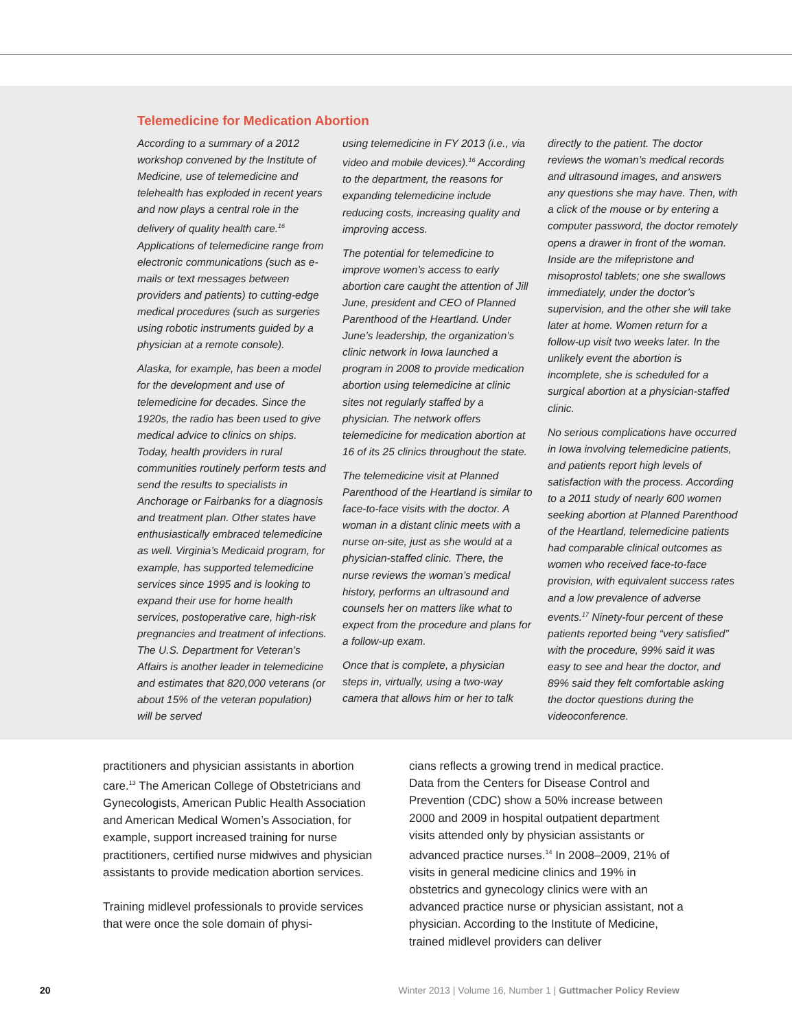Telemedicine for Medication Abortion
According to a summary of a 2012 workshop convened by the Institute of Medicine, use of telemedicine and telehealth has exploded in recent years and now plays a central role in the delivery of quality health care.<sup>16</sup> Applications of telemedicine range from electronic communications (such as e-mails or text messages between providers and patients) to cutting-edge medical procedures (such as surgeries using robotic instruments guided by a physician at a remote console).
Alaska, for example, has been a model for the development and use of telemedicine for decades. Since the 1920s, the radio has been used to give medical advice to clinics on ships. Today, health providers in rural communities routinely perform tests and send the results to specialists in Anchorage or Fairbanks for a diagnosis and treatment plan. Other states have enthusiastically embraced telemedicine as well. Virginia’s Medicaid program, for example, has supported telemedicine services since 1995 and is looking to expand their use for home health services, postoperative care, high-risk pregnancies and treatment of infections. The U.S. Department for Veteran’s Affairs is another leader in telemedicine and estimates that 820,000 veterans (or about 15% of the veteran population) will be served
using telemedicine in FY 2013 (i.e., via video and mobile devices).<sup>16</sup> According to the department, the reasons for expanding telemedicine include reducing costs, increasing quality and improving access.
The potential for telemedicine to improve women’s access to early abortion care caught the attention of Jill June, president and CEO of Planned Parenthood of the Heartland. Under June’s leadership, the organization’s clinic network in Iowa launched a program in 2008 to provide medication abortion using telemedicine at clinic sites not regularly staffed by a physician. The network offers telemedicine for medication abortion at 16 of its 25 clinics throughout the state.
The telemedicine visit at Planned Parenthood of the Heartland is similar to face-to-face visits with the doctor. A woman in a distant clinic meets with a nurse on-site, just as she would at a physician-staffed clinic. There, the nurse reviews the woman’s medical history, performs an ultrasound and counsels her on matters like what to expect from the procedure and plans for a follow-up exam.
Once that is complete, a physician steps in, virtually, using a two-way camera that allows him or her to talk
directly to the patient. The doctor reviews the woman’s medical records and ultrasound images, and answers any questions she may have. Then, with a click of the mouse or by entering a computer password, the doctor remotely opens a drawer in front of the woman. Inside are the mifepristone and misoprostol tablets; one she swallows immediately, under the doctor’s supervision, and the other she will take later at home. Women return for a follow-up visit two weeks later. In the unlikely event the abortion is incomplete, she is scheduled for a surgical abortion at a physician-staffed clinic.
No serious complications have occurred in Iowa involving telemedicine patients, and patients report high levels of satisfaction with the process. According to a 2011 study of nearly 600 women seeking abortion at Planned Parenthood of the Heartland, telemedicine patients had comparable clinical outcomes as women who received face-to-face provision, with equivalent success rates and a low prevalence of adverse events.<sup>17</sup> Ninety-four percent of these patients reported being “very satisfied” with the procedure, 99% said it was easy to see and hear the doctor, and 89% said they felt comfortable asking the doctor questions during the videoconference.
practitioners and physician assistants in abortion care.<sup>13</sup> The American College of Obstetricians and Gynecologists, American Public Health Association and American Medical Women’s Association, for example, support increased training for nurse practitioners, certified nurse midwives and physician assistants to provide medication abortion services.
Training midlevel professionals to provide services that were once the sole domain of physi-
cians reflects a growing trend in medical practice. Data from the Centers for Disease Control and Prevention (CDC) show a 50% increase between 2000 and 2009 in hospital outpatient department visits attended only by physician assistants or advanced practice nurses.<sup>14</sup> In 2008–2009, 21% of visits in general medicine clinics and 19% in obstetrics and gynecology clinics were with an advanced practice nurse or physician assistant, not a physician. According to the Institute of Medicine, trained midlevel providers can deliver
20 Winter 2013 | Volume 16, Number 1 | Guttmacher Policy Review